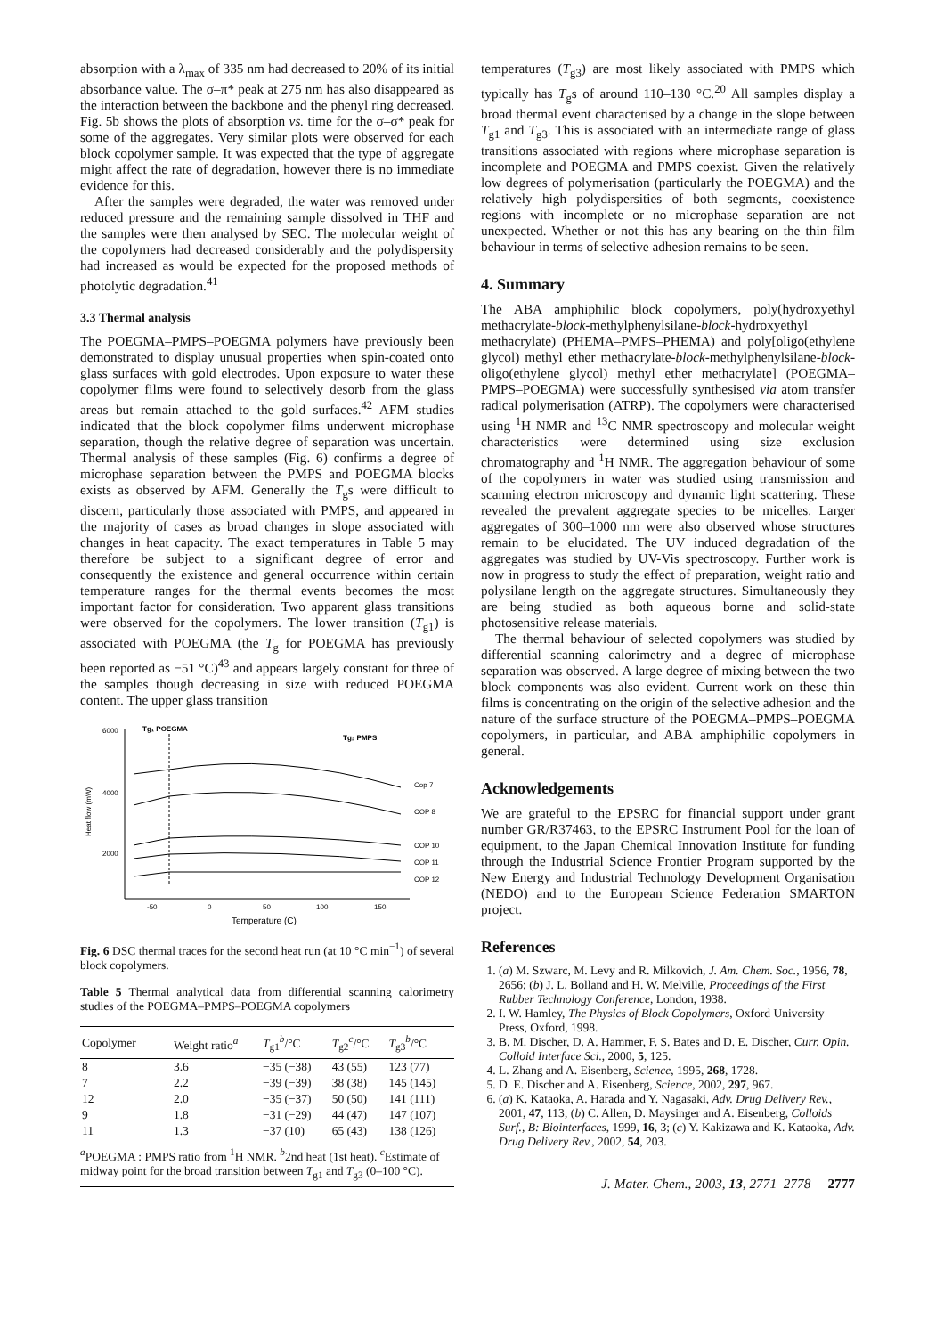absorption with a λ<sub>max</sub> of 335 nm had decreased to 20% of its initial absorbance value. The σ–π* peak at 275 nm has also disappeared as the interaction between the backbone and the phenyl ring decreased. Fig. 5b shows the plots of absorption vs. time for the σ–σ* peak for some of the aggregates. Very similar plots were observed for each block copolymer sample. It was expected that the type of aggregate might affect the rate of degradation, however there is no immediate evidence for this.
After the samples were degraded, the water was removed under reduced pressure and the remaining sample dissolved in THF and the samples were then analysed by SEC. The molecular weight of the copolymers had decreased considerably and the polydispersity had increased as would be expected for the proposed methods of photolytic degradation.<sup>41</sup>
3.3 Thermal analysis
The POEGMA–PMPS–POEGMA polymers have previously been demonstrated to display unusual properties when spin-coated onto glass surfaces with gold electrodes. Upon exposure to water these copolymer films were found to selectively desorb from the glass areas but remain attached to the gold surfaces.<sup>42</sup> AFM studies indicated that the block copolymer films underwent microphase separation, though the relative degree of separation was uncertain. Thermal analysis of these samples (Fig. 6) confirms a degree of microphase separation between the PMPS and POEGMA blocks exists as observed by AFM. Generally the T<sub>g</sub>s were difficult to discern, particularly those associated with PMPS, and appeared in the majority of cases as broad changes in slope associated with changes in heat capacity. The exact temperatures in Table 5 may therefore be subject to a significant degree of error and consequently the existence and general occurrence within certain temperature ranges for the thermal events becomes the most important factor for consideration. Two apparent glass transitions were observed for the copolymers. The lower transition (T<sub>g1</sub>) is associated with POEGMA (the T<sub>g</sub> for POEGMA has previously been reported as −51 °C)<sup>43</sup> and appears largely constant for three of the samples though decreasing in size with reduced POEGMA content. The upper glass transition
6000
4000
2000
Tg₁ POEGMA
Tg₂ PMPS
Heat flow (mW)
-50
0
50
100
150
Temperature (C)
Cop 7
COP 8
COP 10
COP 11
COP 12
Fig. 6 DSC thermal traces for the second heat run (at 10 °C min<sup>−1</sup>) of several block copolymers.
Table 5 Thermal analytical data from differential scanning calorimetry studies of the POEGMA–PMPS–POEGMA copolymers
| Copolymer | Weight ratio<sup>a</sup> | T<sub>g1</sub><sup>b</sup>/°C | T<sub>g2</sub><sup>c</sup>/°C | T<sub>g3</sub><sup>b</sup>/°C |
| --- | --- | --- | --- | --- |
| 8 | 3.6 | −35 (−38) | 43 (55) | 123 (77) |
| 7 | 2.2 | −39 (−39) | 38 (38) | 145 (145) |
| 12 | 2.0 | −35 (−37) | 50 (50) | 141 (111) |
| 9 | 1.8 | −31 (−29) | 44 (47) | 147 (107) |
| 11 | 1.3 | −37 (10) | 65 (43) | 138 (126) |
| <sup>a</sup> POEGMA : PMPS ratio from <sup>1</sup>H NMR. <sup>b</sup>2nd heat (1st heat). <sup>c</sup>Estimate of midway point for the broad transition between T<sub>g1</sub> and T<sub>g3</sub> (0–100 °C). | | | | |
temperatures (T<sub>g3</sub>) are most likely associated with PMPS which typically has T<sub>g</sub>s of around 110–130 °C.<sup>20</sup> All samples display a broad thermal event characterised by a change in the slope between T<sub>g1</sub> and T<sub>g3</sub>. This is associated with an intermediate range of glass transitions associated with regions where microphase separation is incomplete and POEGMA and PMPS coexist. Given the relatively low degrees of polymerisation (particularly the POEGMA) and the relatively high polydispersities of both segments, coexistence regions with incomplete or no microphase separation are not unexpected. Whether or not this has any bearing on the thin film behaviour in terms of selective adhesion remains to be seen.
4. Summary
The ABA amphiphilic block copolymers, poly(hydroxyethyl methacrylate-block-methylphenylsilane-block-hydroxyethyl methacrylate) (PHEMA–PMPS–PHEMA) and poly[oligo(ethylene glycol) methyl ether methacrylate-block-methylphenylsilane-block-oligo(ethylene glycol) methyl ether methacrylate] (POEGMA–PMPS–POEGMA) were successfully synthesised via atom transfer radical polymerisation (ATRP). The copolymers were characterised using <sup>1</sup>H NMR and <sup>13</sup>C NMR spectroscopy and molecular weight characteristics were determined using size exclusion chromatography and <sup>1</sup>H NMR. The aggregation behaviour of some of the copolymers in water was studied using transmission and scanning electron microscopy and dynamic light scattering. These revealed the prevalent aggregate species to be micelles. Larger aggregates of 300–1000 nm were also observed whose structures remain to be elucidated. The UV induced degradation of the aggregates was studied by UV-Vis spectroscopy. Further work is now in progress to study the effect of preparation, weight ratio and polysilane length on the aggregate structures. Simultaneously they are being studied as both aqueous borne and solid-state photosensitive release materials.
The thermal behaviour of selected copolymers was studied by differential scanning calorimetry and a degree of microphase separation was observed. A large degree of mixing between the two block components was also evident. Current work on these thin films is concentrating on the origin of the selective adhesion and the nature of the surface structure of the POEGMA–PMPS–POEGMA copolymers, in particular, and ABA amphiphilic copolymers in general.
Acknowledgements
We are grateful to the EPSRC for financial support under grant number GR/R37463, to the EPSRC Instrument Pool for the loan of equipment, to the Japan Chemical Innovation Institute for funding through the Industrial Science Frontier Program supported by the New Energy and Industrial Technology Development Organisation (NEDO) and to the European Science Federation SMARTON project.
References
1. (a) M. Szwarc, M. Levy and R. Milkovich, J. Am. Chem. Soc., 1956, 78, 2656; (b) J. L. Bolland and H. W. Melville, Proceedings of the First Rubber Technology Conference, London, 1938.
2. I. W. Hamley, The Physics of Block Copolymers, Oxford University Press, Oxford, 1998.
3. B. M. Discher, D. A. Hammer, F. S. Bates and D. E. Discher, Curr. Opin. Colloid Interface Sci., 2000, 5, 125.
4. L. Zhang and A. Eisenberg, Science, 1995, 268, 1728.
5. D. E. Discher and A. Eisenberg, Science, 2002, 297, 967.
6. (a) K. Kataoka, A. Harada and Y. Nagasaki, Adv. Drug Delivery Rev., 2001, 47, 113; (b) C. Allen, D. Maysinger and A. Eisenberg, Colloids Surf., B: Biointerfaces, 1999, 16, 3; (c) Y. Kakizawa and K. Kataoka, Adv. Drug Delivery Rev., 2002, 54, 203.
J. Mater. Chem., 2003, 13, 2771–2778 2777